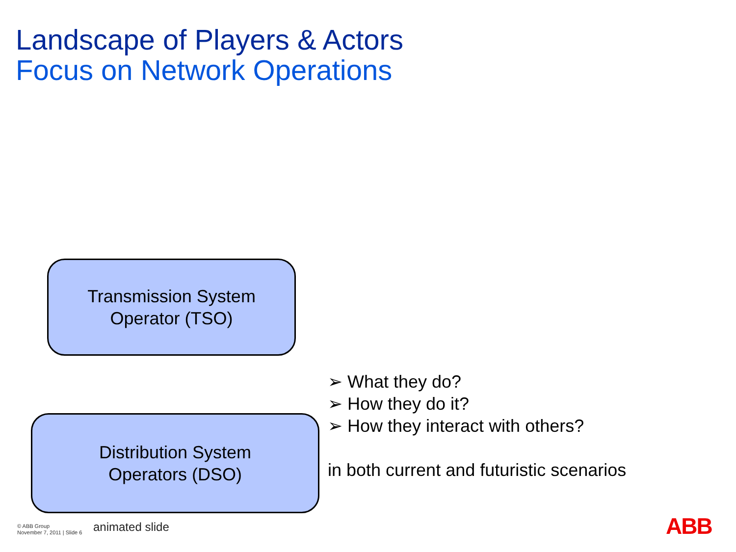Landscape of Players & Actors
Focus on Network Operations
Transmission System
Operator (TSO)
➢ What they do?
➢ How they do it?
➢ How they interact with others?
in both current and futuristic scenarios
Distribution System
Operators (DSO)
© ABB Group
November 7, 2011 | Slide 6
animated slide ABB